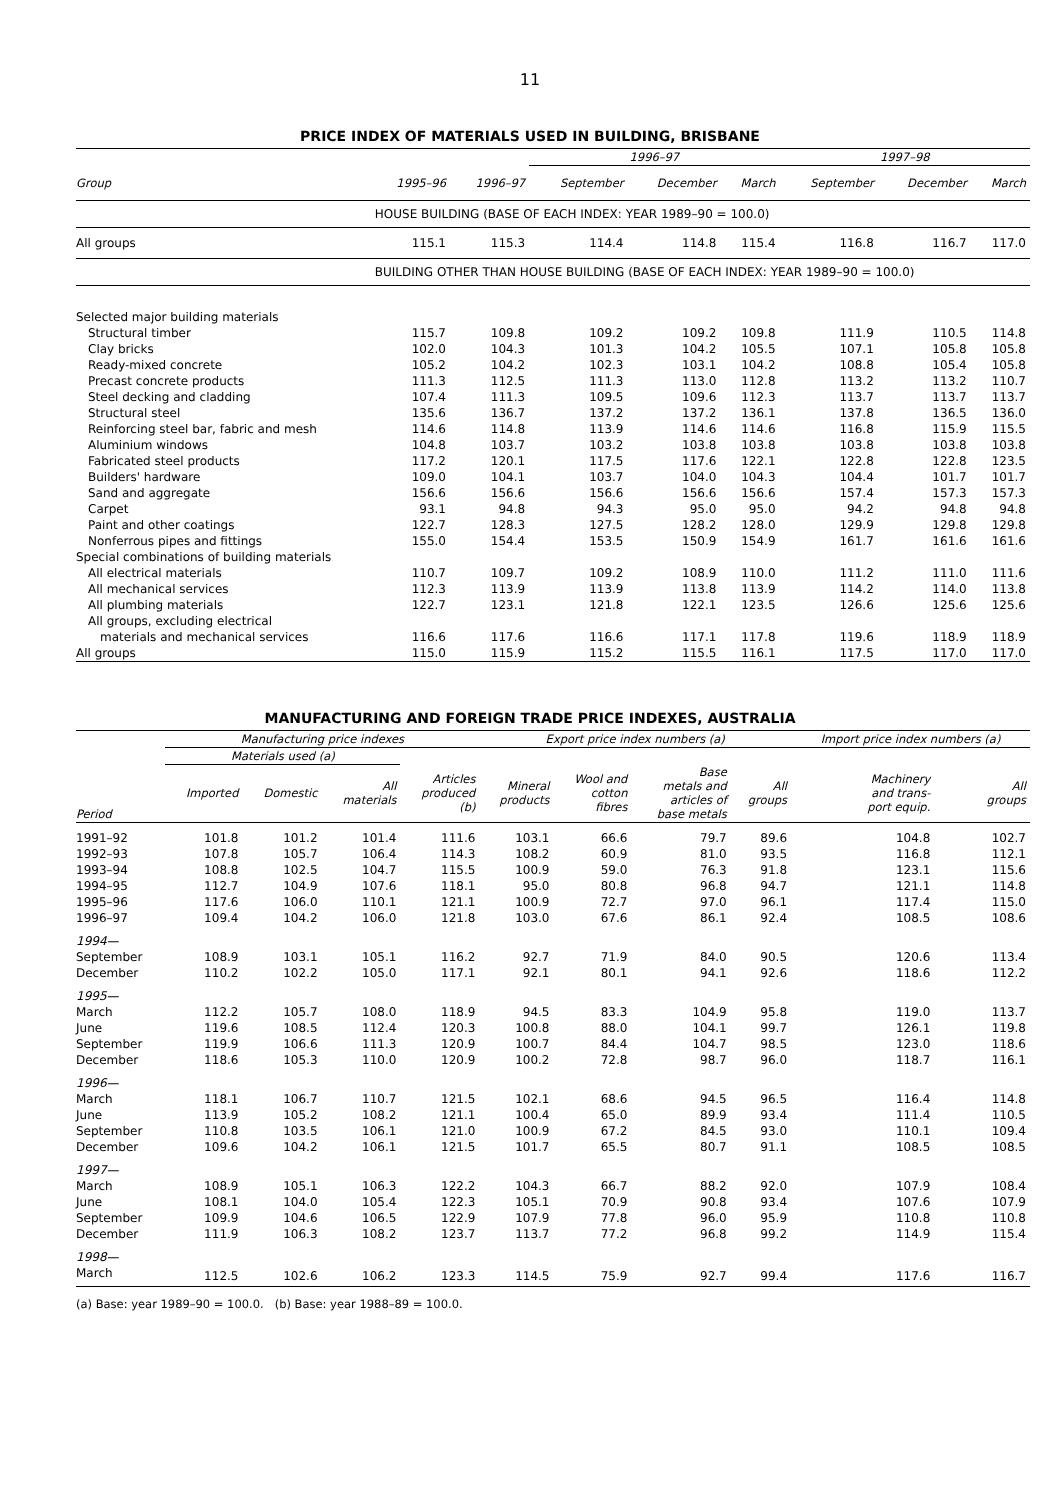11
PRICE INDEX OF MATERIALS USED IN BUILDING, BRISBANE
| | | | 1996–97 | | | 1997–98 | | |
| --- | --- | --- | --- | --- | --- | --- | --- | --- |
| Group | 1995–96 | 1996–97 | September | December | March | September | December | March |
| | HOUSE BUILDING (BASE OF EACH INDEX: YEAR 1989–90 = 100.0) | | | | | | | |
| All groups | 115.1 | 115.3 | 114.4 | 114.8 | 115.4 | 116.8 | 116.7 | 117.0 |
| | BUILDING OTHER THAN HOUSE BUILDING (BASE OF EACH INDEX: YEAR 1989–90 = 100.0) | | | | | | | |
| Selected major building materials | | | | | | | | |
| Structural timber | 115.7 | 109.8 | 109.2 | 109.2 | 109.8 | 111.9 | 110.5 | 114.8 |
| Clay bricks | 102.0 | 104.3 | 101.3 | 104.2 | 105.5 | 107.1 | 105.8 | 105.8 |
| Ready-mixed concrete | 105.2 | 104.2 | 102.3 | 103.1 | 104.2 | 108.8 | 105.4 | 105.8 |
| Precast concrete products | 111.3 | 112.5 | 111.3 | 113.0 | 112.8 | 113.2 | 113.2 | 110.7 |
| Steel decking and cladding | 107.4 | 111.3 | 109.5 | 109.6 | 112.3 | 113.7 | 113.7 | 113.7 |
| Structural steel | 135.6 | 136.7 | 137.2 | 137.2 | 136.1 | 137.8 | 136.5 | 136.0 |
| Reinforcing steel bar, fabric and mesh | 114.6 | 114.8 | 113.9 | 114.6 | 114.6 | 116.8 | 115.9 | 115.5 |
| Aluminium windows | 104.8 | 103.7 | 103.2 | 103.8 | 103.8 | 103.8 | 103.8 | 103.8 |
| Fabricated steel products | 117.2 | 120.1 | 117.5 | 117.6 | 122.1 | 122.8 | 122.8 | 123.5 |
| Builders' hardware | 109.0 | 104.1 | 103.7 | 104.0 | 104.3 | 104.4 | 101.7 | 101.7 |
| Sand and aggregate | 156.6 | 156.6 | 156.6 | 156.6 | 156.6 | 157.4 | 157.3 | 157.3 |
| Carpet | 93.1 | 94.8 | 94.3 | 95.0 | 95.0 | 94.2 | 94.8 | 94.8 |
| Paint and other coatings | 122.7 | 128.3 | 127.5 | 128.2 | 128.0 | 129.9 | 129.8 | 129.8 |
| Nonferrous pipes and fittings | 155.0 | 154.4 | 153.5 | 150.9 | 154.9 | 161.7 | 161.6 | 161.6 |
| Special combinations of building materials | | | | | | | | |
| All electrical materials | 110.7 | 109.7 | 109.2 | 108.9 | 110.0 | 111.2 | 111.0 | 111.6 |
| All mechanical services | 112.3 | 113.9 | 113.9 | 113.8 | 113.9 | 114.2 | 114.0 | 113.8 |
| All plumbing materials | 122.7 | 123.1 | 121.8 | 122.1 | 123.5 | 126.6 | 125.6 | 125.6 |
| All groups, excluding electrical | | | | | | | | |
| materials and mechanical services | 116.6 | 117.6 | 116.6 | 117.1 | 117.8 | 119.6 | 118.9 | 118.9 |
| All groups | 115.0 | 115.9 | 115.2 | 115.5 | 116.1 | 117.5 | 117.0 | 117.0 |
MANUFACTURING AND FOREIGN TRADE PRICE INDEXES, AUSTRALIA
| | Manufacturing price indexes | | | | Export price index numbers (a) | | | | Import price index numbers (a) | |
| --- | --- | --- | --- | --- | --- | --- | --- | --- | --- | --- |
| | Materials used (a) | | | | | | | | | |
| Period | Imported | Domestic | All materials | Articles produced (b) | Mineral products | Wool and cotton fibres | Base metals and articles of base metals | All groups | Machinery and trans- port equip. | All groups |
| 1991–92 | 101.8 | 101.2 | 101.4 | 111.6 | 103.1 | 66.6 | 79.7 | 89.6 | 104.8 | 102.7 |
| 1992–93 | 107.8 | 105.7 | 106.4 | 114.3 | 108.2 | 60.9 | 81.0 | 93.5 | 116.8 | 112.1 |
| 1993–94 | 108.8 | 102.5 | 104.7 | 115.5 | 100.9 | 59.0 | 76.3 | 91.8 | 123.1 | 115.6 |
| 1994–95 | 112.7 | 104.9 | 107.6 | 118.1 | 95.0 | 80.8 | 96.8 | 94.7 | 121.1 | 114.8 |
| 1995–96 | 117.6 | 106.0 | 110.1 | 121.1 | 100.9 | 72.7 | 97.0 | 96.1 | 117.4 | 115.0 |
| 1996–97 | 109.4 | 104.2 | 106.0 | 121.8 | 103.0 | 67.6 | 86.1 | 92.4 | 108.5 | 108.6 |
| 1994— | | | | | | | | | | |
| September | 108.9 | 103.1 | 105.1 | 116.2 | 92.7 | 71.9 | 84.0 | 90.5 | 120.6 | 113.4 |
| December | 110.2 | 102.2 | 105.0 | 117.1 | 92.1 | 80.1 | 94.1 | 92.6 | 118.6 | 112.2 |
| 1995— | | | | | | | | | | |
| March | 112.2 | 105.7 | 108.0 | 118.9 | 94.5 | 83.3 | 104.9 | 95.8 | 119.0 | 113.7 |
| June | 119.6 | 108.5 | 112.4 | 120.3 | 100.8 | 88.0 | 104.1 | 99.7 | 126.1 | 119.8 |
| September | 119.9 | 106.6 | 111.3 | 120.9 | 100.7 | 84.4 | 104.7 | 98.5 | 123.0 | 118.6 |
| December | 118.6 | 105.3 | 110.0 | 120.9 | 100.2 | 72.8 | 98.7 | 96.0 | 118.7 | 116.1 |
| 1996— | | | | | | | | | | |
| March | 118.1 | 106.7 | 110.7 | 121.5 | 102.1 | 68.6 | 94.5 | 96.5 | 116.4 | 114.8 |
| June | 113.9 | 105.2 | 108.2 | 121.1 | 100.4 | 65.0 | 89.9 | 93.4 | 111.4 | 110.5 |
| September | 110.8 | 103.5 | 106.1 | 121.0 | 100.9 | 67.2 | 84.5 | 93.0 | 110.1 | 109.4 |
| December | 109.6 | 104.2 | 106.1 | 121.5 | 101.7 | 65.5 | 80.7 | 91.1 | 108.5 | 108.5 |
| 1997— | | | | | | | | | | |
| March | 108.9 | 105.1 | 106.3 | 122.2 | 104.3 | 66.7 | 88.2 | 92.0 | 107.9 | 108.4 |
| June | 108.1 | 104.0 | 105.4 | 122.3 | 105.1 | 70.9 | 90.8 | 93.4 | 107.6 | 107.9 |
| September | 109.9 | 104.6 | 106.5 | 122.9 | 107.9 | 77.8 | 96.0 | 95.9 | 110.8 | 110.8 |
| December | 111.9 | 106.3 | 108.2 | 123.7 | 113.7 | 77.2 | 96.8 | 99.2 | 114.9 | 115.4 |
| 1998— | | | | | | | | | | |
| March | 112.5 | 102.6 | 106.2 | 123.3 | 114.5 | 75.9 | 92.7 | 99.4 | 117.6 | 116.7 |
(a) Base: year 1989–90 = 100.0. (b) Base: year 1988–89 = 100.0.